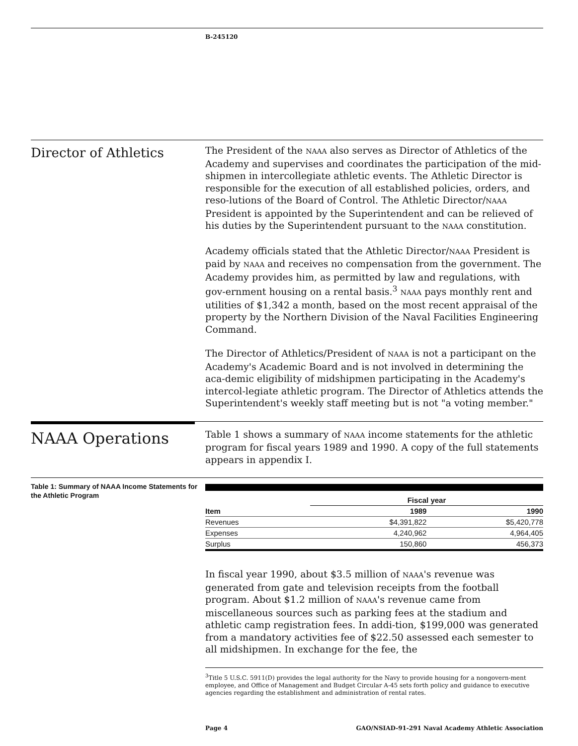B-245120
Director of Athletics
The President of the NAAA also serves as Director of Athletics of the Academy and supervises and coordinates the participation of the mid-shipmen in intercollegiate athletic events. The Athletic Director is responsible for the execution of all established policies, orders, and reso-lutions of the Board of Control. The Athletic Director/NAAA President is appointed by the Superintendent and can be relieved of his duties by the Superintendent pursuant to the NAAA constitution.
Academy officials stated that the Athletic Director/NAAA President is paid by NAAA and receives no compensation from the government. The Academy provides him, as permitted by law and regulations, with gov-ernment housing on a rental basis.<sup>3</sup> NAAA pays monthly rent and utilities of $1,342 a month, based on the most recent appraisal of the property by the Northern Division of the Naval Facilities Engineering Command.
The Director of Athletics/President of NAAA is not a participant on the Academy's Academic Board and is not involved in determining the aca-demic eligibility of midshipmen participating in the Academy's intercol-legiate athletic program. The Director of Athletics attends the Superintendent's weekly staff meeting but is not "a voting member."
NAAA Operations
Table 1 shows a summary of NAAA income statements for the athletic program for fiscal years 1989 and 1990. A copy of the full statements appears in appendix I.
Table 1: Summary of NAAA Income Statements for the Athletic Program
| | Fiscal year | |
| --- | --- | --- |
| Item | 1989 | 1990 |
| Revenues | $4,391,822 | $5,420,778 |
| Expenses | 4,240,962 | 4,964,405 |
| Surplus | 150,860 | 456,373 |
In fiscal year 1990, about $3.5 million of NAAA's revenue was generated from gate and television receipts from the football program. About $1.2 million of NAAA's revenue came from miscellaneous sources such as parking fees at the stadium and athletic camp registration fees. In addi-tion, $199,000 was generated from a mandatory activities fee of $22.50 assessed each semester to all midshipmen. In exchange for the fee, the
<sup>3</sup> Title 5 U.S.C. 5911(D) provides the legal authority for the Navy to provide housing for a nongovern-ment employee, and Office of Management and Budget Circular A-45 sets forth policy and guidance to executive agencies regarding the establishment and administration of rental rates.
Page 4 GAO/NSIAD-91-291 Naval Academy Athletic Association